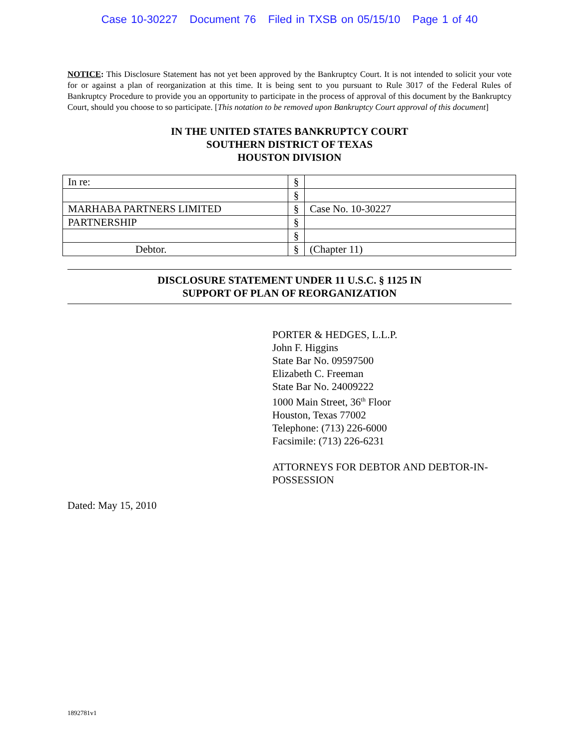Case 10-30227 Document 76 Filed in TXSB on 05/15/10 Page 1 of 40
NOTICE: This Disclosure Statement has not yet been approved by the Bankruptcy Court. It is not intended to solicit your vote for or against a plan of reorganization at this time. It is being sent to you pursuant to Rule 3017 of the Federal Rules of Bankruptcy Procedure to provide you an opportunity to participate in the process of approval of this document by the Bankruptcy Court, should you choose to so participate. [This notation to be removed upon Bankruptcy Court approval of this document]
IN THE UNITED STATES BANKRUPTCY COURT
SOUTHERN DISTRICT OF TEXAS
HOUSTON DIVISION
| In re: | § | |
| | § | |
| MARHABA PARTNERS LIMITED | § | Case No. 10-30227 |
| PARTNERSHIP | § | |
| | § | |
| Debtor. | § | (Chapter 11) |
DISCLOSURE STATEMENT UNDER 11 U.S.C. § 1125 IN
SUPPORT OF PLAN OF REORGANIZATION
PORTER & HEDGES, L.L.P.
John F. Higgins
State Bar No. 09597500
Elizabeth C. Freeman
State Bar No. 24009222
1000 Main Street, 36<sup>th</sup> Floor
Houston, Texas 77002
Telephone: (713) 226-6000
Facsimile: (713) 226-6231
ATTORNEYS FOR DEBTOR AND DEBTOR-IN-POSSESSION
Dated: May 15, 2010
1892781v1